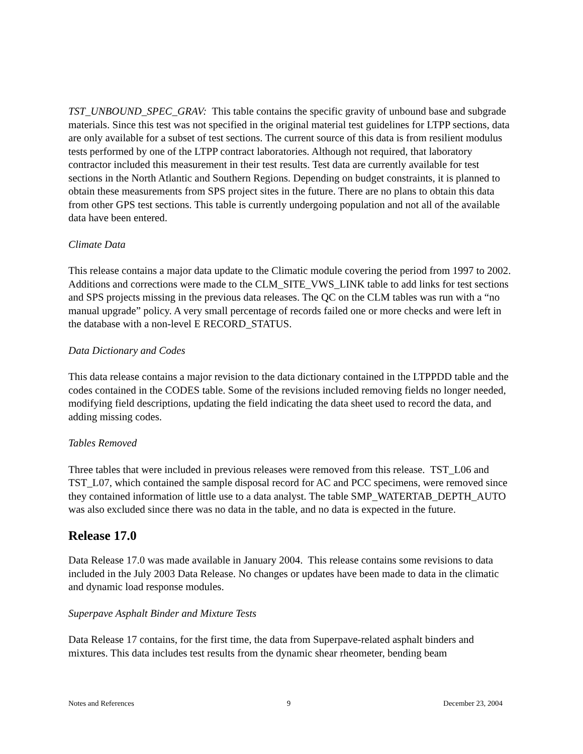TST_UNBOUND_SPEC_GRAV: This table contains the specific gravity of unbound base and subgrade materials. Since this test was not specified in the original material test guidelines for LTPP sections, data are only available for a subset of test sections. The current source of this data is from resilient modulus tests performed by one of the LTPP contract laboratories. Although not required, that laboratory contractor included this measurement in their test results. Test data are currently available for test sections in the North Atlantic and Southern Regions. Depending on budget constraints, it is planned to obtain these measurements from SPS project sites in the future. There are no plans to obtain this data from other GPS test sections. This table is currently undergoing population and not all of the available data have been entered.
Climate Data
This release contains a major data update to the Climatic module covering the period from 1997 to 2002. Additions and corrections were made to the CLM_SITE_VWS_LINK table to add links for test sections and SPS projects missing in the previous data releases. The QC on the CLM tables was run with a “no manual upgrade” policy. A very small percentage of records failed one or more checks and were left in the database with a non-level E RECORD_STATUS.
Data Dictionary and Codes
This data release contains a major revision to the data dictionary contained in the LTPPDD table and the codes contained in the CODES table. Some of the revisions included removing fields no longer needed, modifying field descriptions, updating the field indicating the data sheet used to record the data, and adding missing codes.
Tables Removed
Three tables that were included in previous releases were removed from this release. TST_L06 and TST_L07, which contained the sample disposal record for AC and PCC specimens, were removed since they contained information of little use to a data analyst. The table SMP_WATERTAB_DEPTH_AUTO was also excluded since there was no data in the table, and no data is expected in the future.
Release 17.0
Data Release 17.0 was made available in January 2004. This release contains some revisions to data included in the July 2003 Data Release. No changes or updates have been made to data in the climatic and dynamic load response modules.
Superpave Asphalt Binder and Mixture Tests
Data Release 17 contains, for the first time, the data from Superpave-related asphalt binders and mixtures. This data includes test results from the dynamic shear rheometer, bending beam
Notes and References 9 December 23, 2004